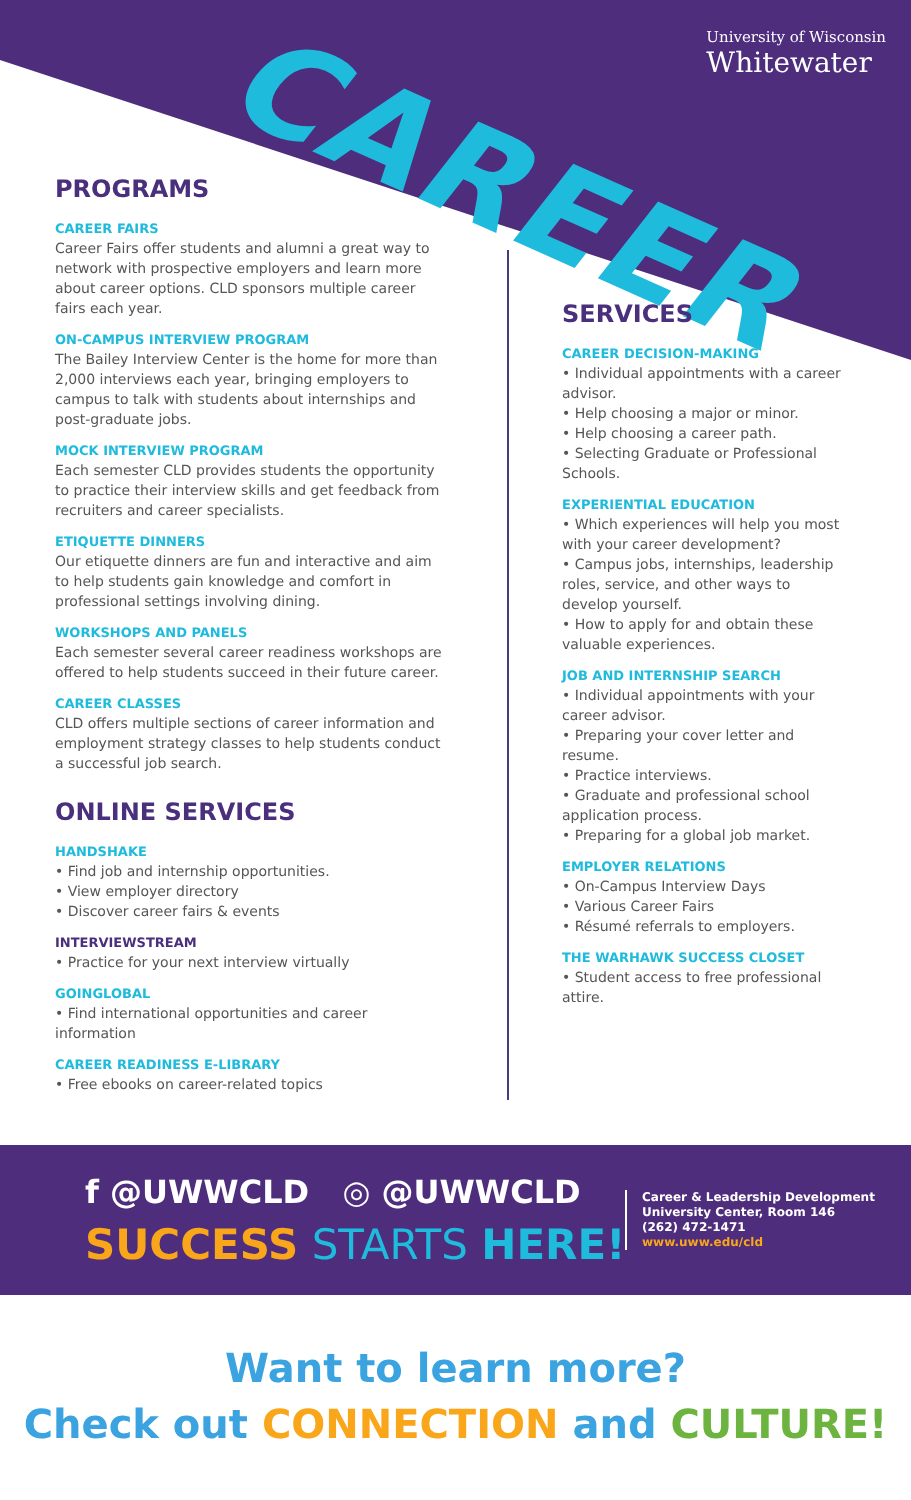CAREER
University of Wisconsin
Whitewater
PROGRAMS
CAREER FAIRS
Career Fairs offer students and alumni a great way to network with prospective employers and learn more about career options. CLD sponsors multiple career fairs each year.
ON-CAMPUS INTERVIEW PROGRAM
The Bailey Interview Center is the home for more than 2,000 interviews each year, bringing employers to campus to talk with students about internships and post-graduate jobs.
MOCK INTERVIEW PROGRAM
Each semester CLD provides students the opportunity to practice their interview skills and get feedback from recruiters and career specialists.
ETIQUETTE DINNERS
Our etiquette dinners are fun and interactive and aim to help students gain knowledge and comfort in professional settings involving dining.
WORKSHOPS AND PANELS
Each semester several career readiness workshops are offered to help students succeed in their future career.
CAREER CLASSES
CLD offers multiple sections of career information and employment strategy classes to help students conduct a successful job search.
ONLINE SERVICES
HANDSHAKE
• Find job and internship opportunities.
• View employer directory
• Discover career fairs & events
INTERVIEWSTREAM
• Practice for your next interview virtually
GOINGLOBAL
• Find international opportunities and career information
CAREER READINESS E-LIBRARY
• Free ebooks on career-related topics
SERVICES
CAREER DECISION-MAKING
• Individual appointments with a career advisor.
• Help choosing a major or minor.
• Help choosing a career path.
• Selecting Graduate or Professional Schools.
EXPERIENTIAL EDUCATION
• Which experiences will help you most with your career development?
• Campus jobs, internships, leadership roles, service, and other ways to develop yourself.
• How to apply for and obtain these valuable experiences.
JOB AND INTERNSHIP SEARCH
• Individual appointments with your career advisor.
• Preparing your cover letter and resume.
• Practice interviews.
• Graduate and professional school application process.
• Preparing for a global job market.
EMPLOYER RELATIONS
• On-Campus Interview Days
• Various Career Fairs
• Résumé referrals to employers.
THE WARHAWK SUCCESS CLOSET
• Student access to free professional attire.
f @UWWCLD ◎ @UWWCLD
SUCCESS STARTS HERE!
Career & Leadership Development
University Center, Room 146
(262) 472-1471
www.uww.edu/cld
Want to learn more?
Check out CONNECTION and CULTURE!